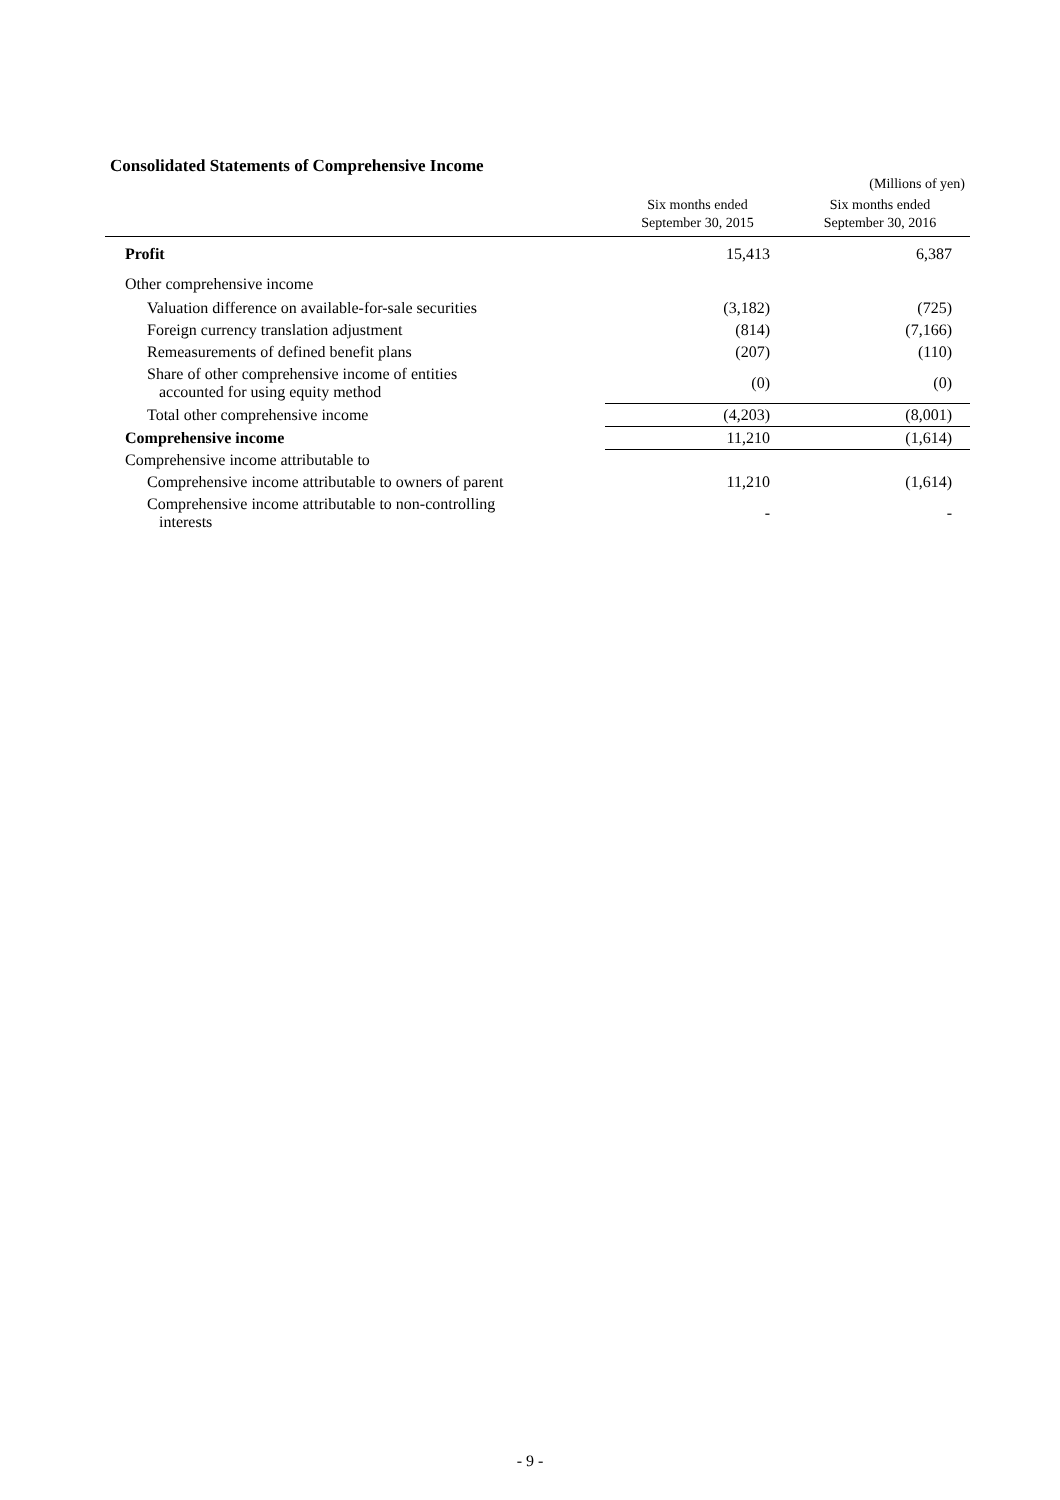Consolidated Statements of Comprehensive Income
(Millions of yen)
| | Six months ended September 30, 2015 | Six months ended September 30, 2016 |
| --- | --- | --- |
| Profit | 15,413 | 6,387 |
| Other comprehensive income | | |
| Valuation difference on available-for-sale securities | (3,182) | (725) |
| Foreign currency translation adjustment | (814) | (7,166) |
| Remeasurements of defined benefit plans | (207) | (110) |
| Share of other comprehensive income of entities accounted for using equity method | (0) | (0) |
| Total other comprehensive income | (4,203) | (8,001) |
| Comprehensive income | 11,210 | (1,614) |
| Comprehensive income attributable to | | |
| Comprehensive income attributable to owners of parent | 11,210 | (1,614) |
| Comprehensive income attributable to non-controlling interests | - | - |
- 9 -